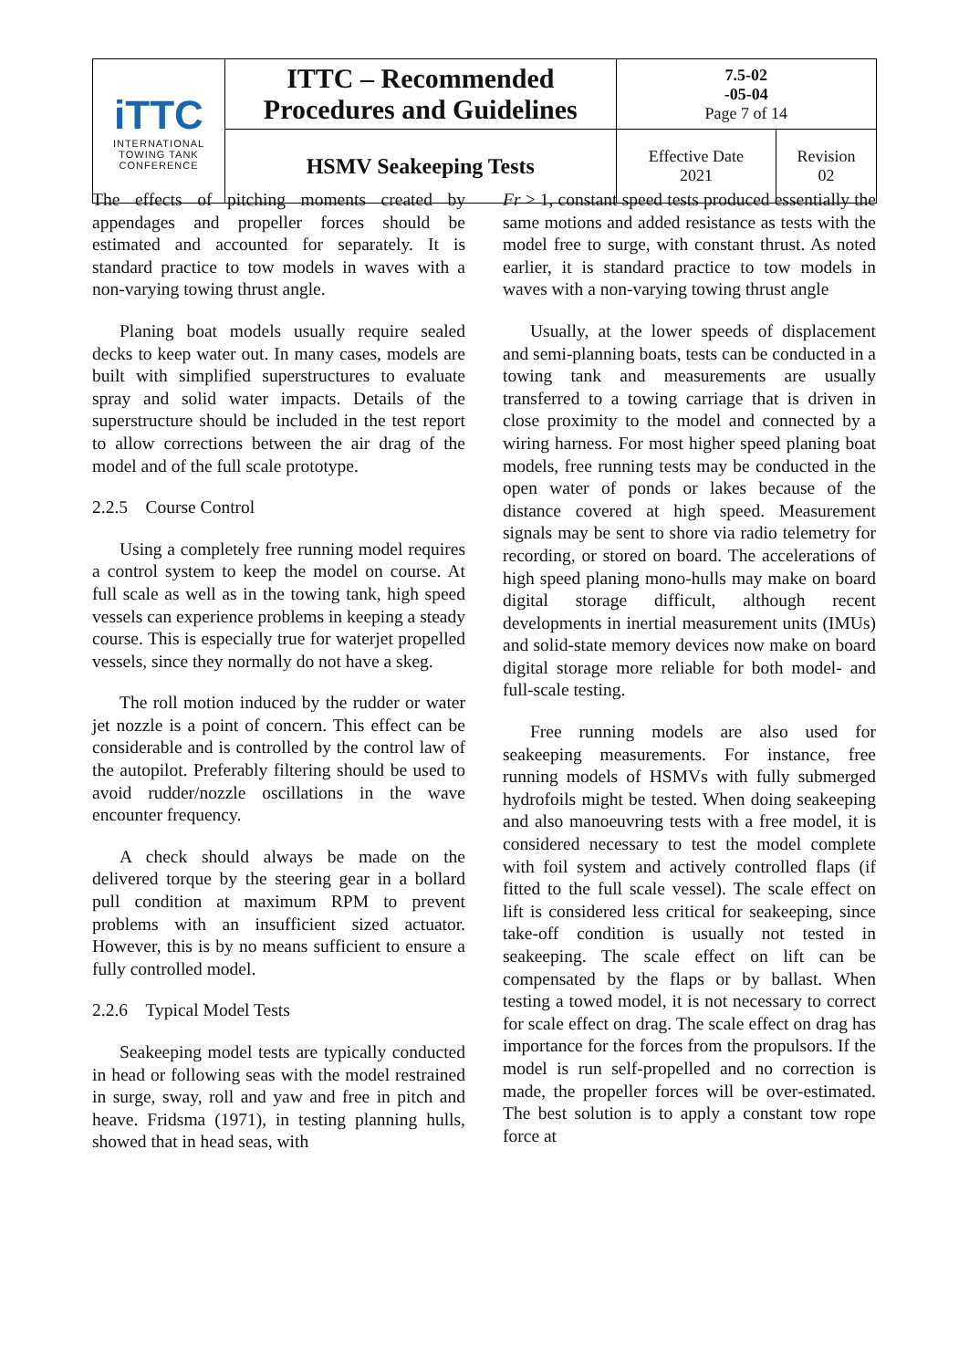| iTTC INTERNATIONAL TOWING TANK CONFERENCE | ITTC – Recommended Procedures and Guidelines | 7.5-02 -05-04 Page 7 of 14 | |
| | HSMV Seakeeping Tests | Effective Date 2021 | Revision 02 |
The effects of pitching moments created by appendages and propeller forces should be estimated and accounted for separately. It is standard practice to tow models in waves with a non-varying towing thrust angle.
Planing boat models usually require sealed decks to keep water out. In many cases, models are built with simplified superstructures to evaluate spray and solid water impacts. Details of the superstructure should be included in the test report to allow corrections between the air drag of the model and of the full scale prototype.
2.2.5 Course Control
Using a completely free running model requires a control system to keep the model on course. At full scale as well as in the towing tank, high speed vessels can experience problems in keeping a steady course. This is especially true for waterjet propelled vessels, since they normally do not have a skeg.
The roll motion induced by the rudder or water jet nozzle is a point of concern. This effect can be considerable and is controlled by the control law of the autopilot. Preferably filtering should be used to avoid rudder/nozzle oscillations in the wave encounter frequency.
A check should always be made on the delivered torque by the steering gear in a bollard pull condition at maximum RPM to prevent problems with an insufficient sized actuator. However, this is by no means sufficient to ensure a fully controlled model.
2.2.6 Typical Model Tests
Seakeeping model tests are typically conducted in head or following seas with the model restrained in surge, sway, roll and yaw and free in pitch and heave. Fridsma (1971), in testing planning hulls, showed that in head seas, with
Fr > 1, constant speed tests produced essentially the same motions and added resistance as tests with the model free to surge, with constant thrust. As noted earlier, it is standard practice to tow models in waves with a non-varying towing thrust angle
Usually, at the lower speeds of displacement and semi-planning boats, tests can be conducted in a towing tank and measurements are usually transferred to a towing carriage that is driven in close proximity to the model and connected by a wiring harness. For most higher speed planing boat models, free running tests may be conducted in the open water of ponds or lakes because of the distance covered at high speed. Measurement signals may be sent to shore via radio telemetry for recording, or stored on board. The accelerations of high speed planing mono-hulls may make on board digital storage difficult, although recent developments in inertial measurement units (IMUs) and solid-state memory devices now make on board digital storage more reliable for both model- and full-scale testing.
Free running models are also used for seakeeping measurements. For instance, free running models of HSMVs with fully submerged hydrofoils might be tested. When doing seakeeping and also manoeuvring tests with a free model, it is considered necessary to test the model complete with foil system and actively controlled flaps (if fitted to the full scale vessel). The scale effect on lift is considered less critical for seakeeping, since take-off condition is usually not tested in seakeeping. The scale effect on lift can be compensated by the flaps or by ballast. When testing a towed model, it is not necessary to correct for scale effect on drag. The scale effect on drag has importance for the forces from the propulsors. If the model is run self-propelled and no correction is made, the propeller forces will be over-estimated. The best solution is to apply a constant tow rope force at